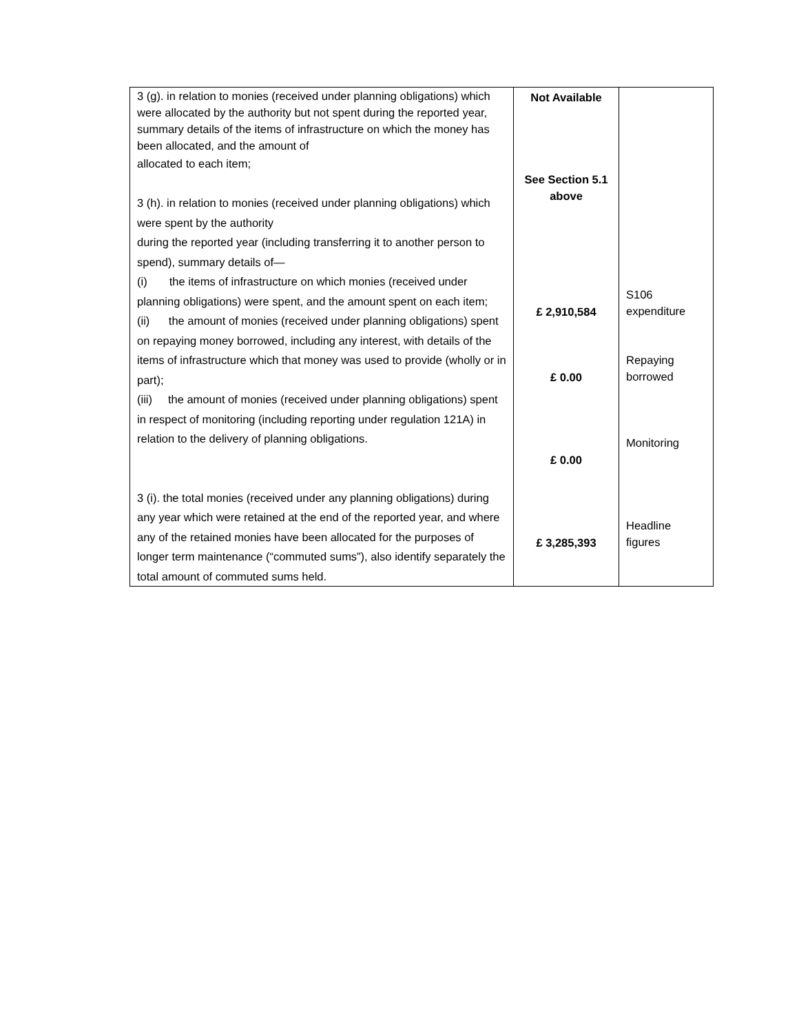| 3 (g). in relation to monies (received under planning obligations) which were allocated by the authority but not spent during the reported year, summary details of the items of infrastructure on which the money has been allocated, and the amount of allocated to each item; 3 (h). in relation to monies (received under planning obligations) which were spent by the authority during the reported year (including transferring it to another person to spend), summary details of— (i) the items of infrastructure on which monies (received under planning obligations) were spent, and the amount spent on each item; (ii) the amount of monies (received under planning obligations) spent on repaying money borrowed, including any interest, with details of the items of infrastructure which that money was used to provide (wholly or in part); (iii) the amount of monies (received under planning obligations) spent in respect of monitoring (including reporting under regulation 121A) in relation to the delivery of planning obligations. 3 (i). the total monies (received under any planning obligations) during any year which were retained at the end of the reported year, and where any of the retained monies have been allocated for the purposes of longer term maintenance (“commuted sums”), also identify separately the total amount of commuted sums held. | Not Available See Section 5.1 above £ 2,910,584 £ 0.00 £ 0.00 £ 3,285,393 | S106 expenditure Repaying borrowed Monitoring Headline figures |